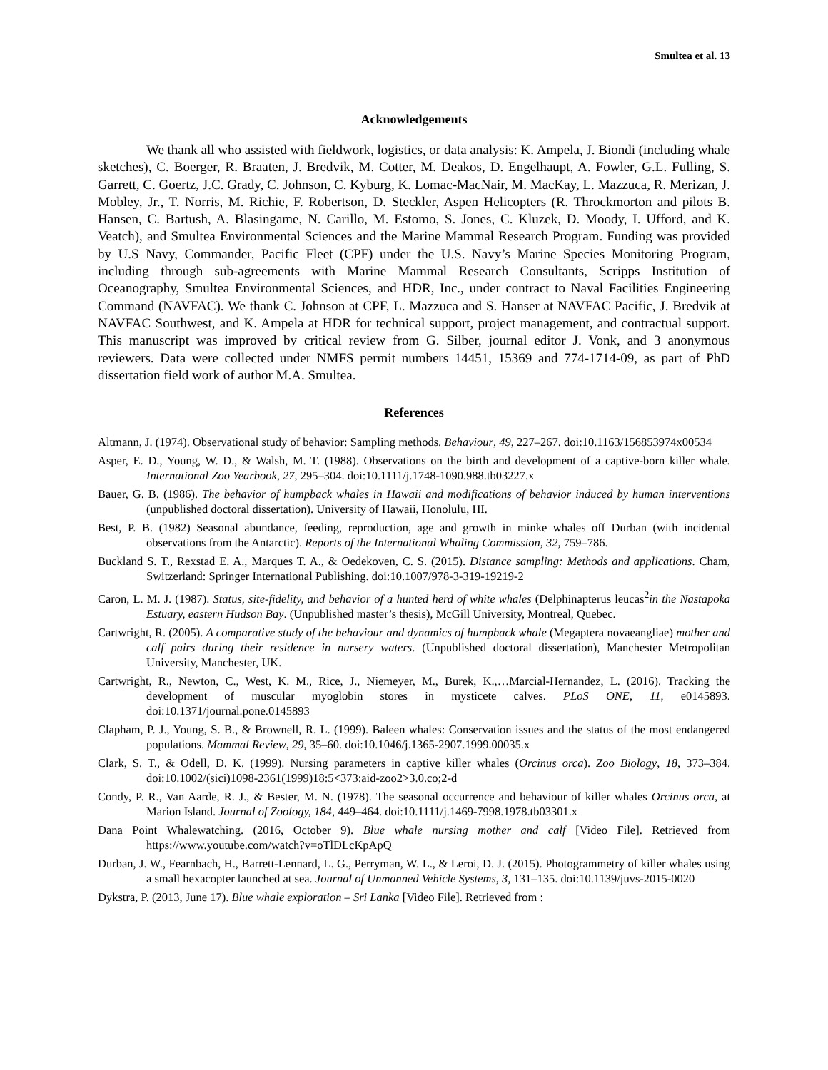Smultea et al. 13
Acknowledgements
We thank all who assisted with fieldwork, logistics, or data analysis: K. Ampela, J. Biondi (including whale sketches), C. Boerger, R. Braaten, J. Bredvik, M. Cotter, M. Deakos, D. Engelhaupt, A. Fowler, G.L. Fulling, S. Garrett, C. Goertz, J.C. Grady, C. Johnson, C. Kyburg, K. Lomac-MacNair, M. MacKay, L. Mazzuca, R. Merizan, J. Mobley, Jr., T. Norris, M. Richie, F. Robertson, D. Steckler, Aspen Helicopters (R. Throckmorton and pilots B. Hansen, C. Bartush, A. Blasingame, N. Carillo, M. Estomo, S. Jones, C. Kluzek, D. Moody, I. Ufford, and K. Veatch), and Smultea Environmental Sciences and the Marine Mammal Research Program. Funding was provided by U.S Navy, Commander, Pacific Fleet (CPF) under the U.S. Navy’s Marine Species Monitoring Program, including through sub-agreements with Marine Mammal Research Consultants, Scripps Institution of Oceanography, Smultea Environmental Sciences, and HDR, Inc., under contract to Naval Facilities Engineering Command (NAVFAC). We thank C. Johnson at CPF, L. Mazzuca and S. Hanser at NAVFAC Pacific, J. Bredvik at NAVFAC Southwest, and K. Ampela at HDR for technical support, project management, and contractual support. This manuscript was improved by critical review from G. Silber, journal editor J. Vonk, and 3 anonymous reviewers. Data were collected under NMFS permit numbers 14451, 15369 and 774-1714-09, as part of PhD dissertation field work of author M.A. Smultea.
References
Altmann, J. (1974). Observational study of behavior: Sampling methods. Behaviour, 49, 227–267. doi:10.1163/156853974x00534
Asper, E. D., Young, W. D., & Walsh, M. T. (1988). Observations on the birth and development of a captive-born killer whale. International Zoo Yearbook, 27, 295–304. doi:10.1111/j.1748-1090.988.tb03227.x
Bauer, G. B. (1986). The behavior of humpback whales in Hawaii and modifications of behavior induced by human interventions (unpublished doctoral dissertation). University of Hawaii, Honolulu, HI.
Best, P. B. (1982) Seasonal abundance, feeding, reproduction, age and growth in minke whales off Durban (with incidental observations from the Antarctic). Reports of the International Whaling Commission, 32, 759–786.
Buckland S. T., Rexstad E. A., Marques T. A., & Oedekoven, C. S. (2015). Distance sampling: Methods and applications. Cham, Switzerland: Springer International Publishing. doi:10.1007/978-3-319-19219-2
Caron, L. M. J. (1987). Status, site-fidelity, and behavior of a hunted herd of white whales (Delphinapterus leucas<sup>2</sup>in the Nastapoka Estuary, eastern Hudson Bay. (Unpublished master’s thesis), McGill University, Montreal, Quebec.
Cartwright, R. (2005). A comparative study of the behaviour and dynamics of humpback whale (Megaptera novaeangliae) mother and calf pairs during their residence in nursery waters. (Unpublished doctoral dissertation), Manchester Metropolitan University, Manchester, UK.
Cartwright, R., Newton, C., West, K. M., Rice, J., Niemeyer, M., Burek, K.,…Marcial-Hernandez, L. (2016). Tracking the development of muscular myoglobin stores in mysticete calves. PLoS ONE, 11, e0145893. doi:10.1371/journal.pone.0145893
Clapham, P. J., Young, S. B., & Brownell, R. L. (1999). Baleen whales: Conservation issues and the status of the most endangered populations. Mammal Review, 29, 35–60. doi:10.1046/j.1365-2907.1999.00035.x
Clark, S. T., & Odell, D. K. (1999). Nursing parameters in captive killer whales (Orcinus orca). Zoo Biology, 18, 373–384. doi:10.1002/(sici)1098-2361(1999)18:5<373:aid-zoo2>3.0.co;2-d
Condy, P. R., Van Aarde, R. J., & Bester, M. N. (1978). The seasonal occurrence and behaviour of killer whales Orcinus orca, at Marion Island. Journal of Zoology, 184, 449–464. doi:10.1111/j.1469-7998.1978.tb03301.x
Dana Point Whalewatching. (2016, October 9). Blue whale nursing mother and calf [Video File]. Retrieved from https://www.youtube.com/watch?v=oTlDLcKpApQ
Durban, J. W., Fearnbach, H., Barrett-Lennard, L. G., Perryman, W. L., & Leroi, D. J. (2015). Photogrammetry of killer whales using a small hexacopter launched at sea. Journal of Unmanned Vehicle Systems, 3, 131–135. doi:10.1139/juvs-2015-0020
Dykstra, P. (2013, June 17). Blue whale exploration – Sri Lanka [Video File]. Retrieved from :